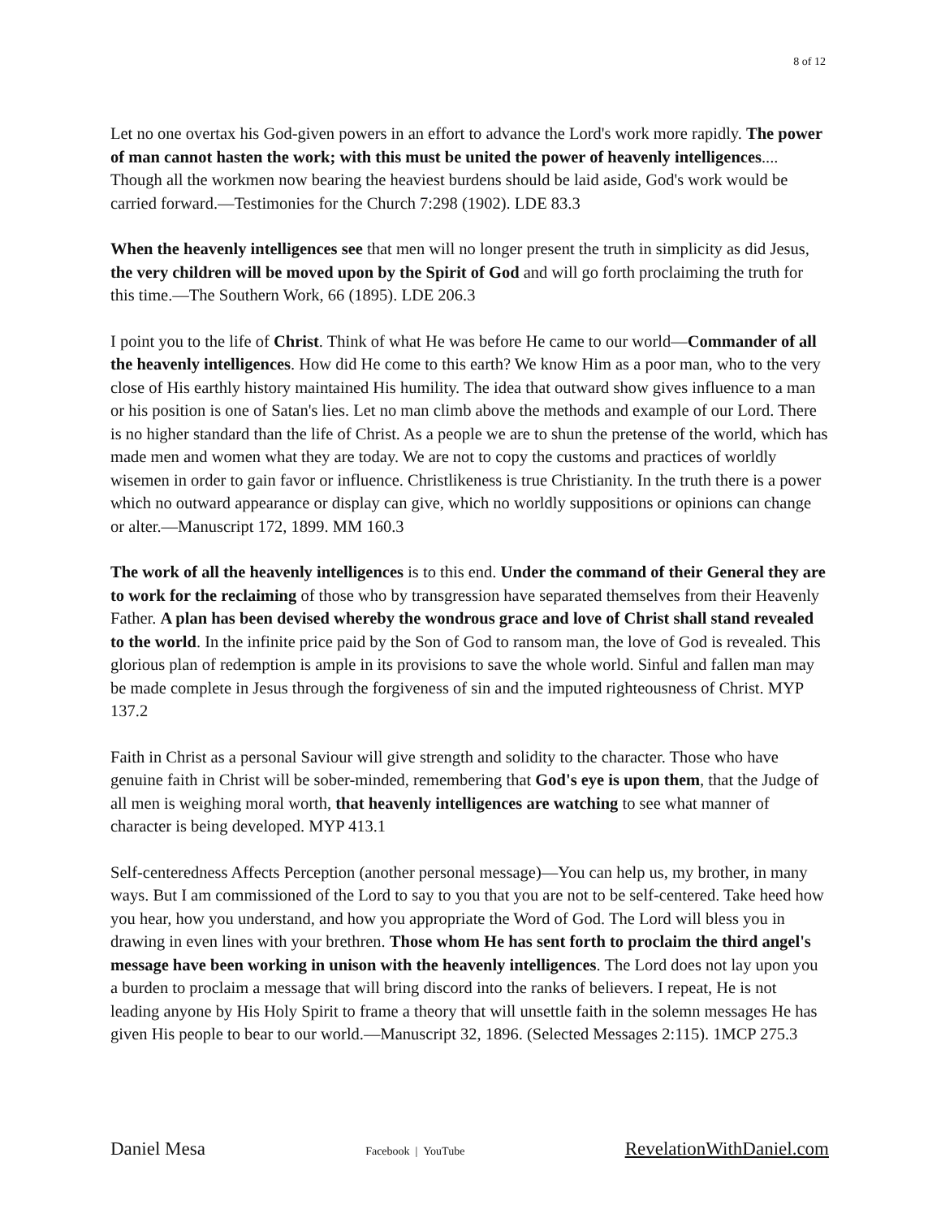8 of 12
Let no one overtax his God-given powers in an effort to advance the Lord's work more rapidly. The power of man cannot hasten the work; with this must be united the power of heavenly intelligences.... Though all the workmen now bearing the heaviest burdens should be laid aside, God's work would be carried forward.—Testimonies for the Church 7:298 (1902). LDE 83.3
When the heavenly intelligences see that men will no longer present the truth in simplicity as did Jesus, the very children will be moved upon by the Spirit of God and will go forth proclaiming the truth for this time.—The Southern Work, 66 (1895). LDE 206.3
I point you to the life of Christ. Think of what He was before He came to our world—Commander of all the heavenly intelligences. How did He come to this earth? We know Him as a poor man, who to the very close of His earthly history maintained His humility. The idea that outward show gives influence to a man or his position is one of Satan's lies. Let no man climb above the methods and example of our Lord. There is no higher standard than the life of Christ. As a people we are to shun the pretense of the world, which has made men and women what they are today. We are not to copy the customs and practices of worldly wisemen in order to gain favor or influence. Christlikeness is true Christianity. In the truth there is a power which no outward appearance or display can give, which no worldly suppositions or opinions can change or alter.—Manuscript 172, 1899. MM 160.3
The work of all the heavenly intelligences is to this end. Under the command of their General they are to work for the reclaiming of those who by transgression have separated themselves from their Heavenly Father. A plan has been devised whereby the wondrous grace and love of Christ shall stand revealed to the world. In the infinite price paid by the Son of God to ransom man, the love of God is revealed. This glorious plan of redemption is ample in its provisions to save the whole world. Sinful and fallen man may be made complete in Jesus through the forgiveness of sin and the imputed righteousness of Christ. MYP 137.2
Faith in Christ as a personal Saviour will give strength and solidity to the character. Those who have genuine faith in Christ will be sober-minded, remembering that God's eye is upon them, that the Judge of all men is weighing moral worth, that heavenly intelligences are watching to see what manner of character is being developed. MYP 413.1
Self-centeredness Affects Perception (another personal message)—You can help us, my brother, in many ways. But I am commissioned of the Lord to say to you that you are not to be self-centered. Take heed how you hear, how you understand, and how you appropriate the Word of God. The Lord will bless you in drawing in even lines with your brethren. Those whom He has sent forth to proclaim the third angel's message have been working in unison with the heavenly intelligences. The Lord does not lay upon you a burden to proclaim a message that will bring discord into the ranks of believers. I repeat, He is not leading anyone by His Holy Spirit to frame a theory that will unsettle faith in the solemn messages He has given His people to bear to our world.—Manuscript 32, 1896. (Selected Messages 2:115). 1MCP 275.3
Daniel Mesa Facebook | YouTube RevelationWithDaniel.com